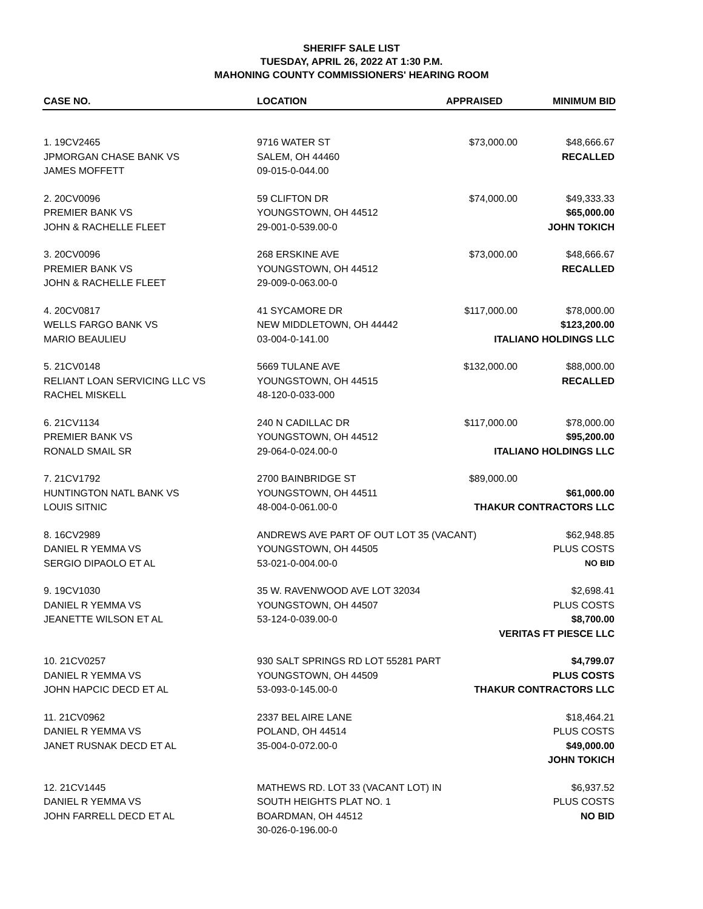SHERIFF SALE LIST
TUESDAY, APRIL 26, 2022 AT 1:30 P.M.
MAHONING COUNTY COMMISSIONERS' HEARING ROOM
| CASE NO. | LOCATION | APPRAISED | MINIMUM BID |
| --- | --- | --- | --- |
| 1. 19CV2465 | 9716 WATER ST | $73,000.00 | $48,666.67 |
| JPMORGAN CHASE BANK VS | SALEM, OH 44460 | | RECALLED |
| JAMES MOFFETT | 09-015-0-044.00 | | |
| 2. 20CV0096 | 59 CLIFTON DR | $74,000.00 | $49,333.33 |
| PREMIER BANK VS | YOUNGSTOWN, OH 44512 | | $65,000.00 |
| JOHN & RACHELLE FLEET | 29-001-0-539.00-0 | | JOHN TOKICH |
| 3. 20CV0096 | 268 ERSKINE AVE | $73,000.00 | $48,666.67 |
| PREMIER BANK VS | YOUNGSTOWN, OH 44512 | | RECALLED |
| JOHN & RACHELLE FLEET | 29-009-0-063.00-0 | | |
| 4. 20CV0817 | 41 SYCAMORE DR | $117,000.00 | $78,000.00 |
| WELLS FARGO BANK VS | NEW MIDDLETOWN, OH 44442 | | $123,200.00 |
| MARIO BEAULIEU | 03-004-0-141.00 | ITALIANO HOLDINGS LLC | |
| 5. 21CV0148 | 5669 TULANE AVE | $132,000.00 | $88,000.00 |
| RELIANT LOAN SERVICING LLC VS | YOUNGSTOWN, OH 44515 | | RECALLED |
| RACHEL MISKELL | 48-120-0-033-000 | | |
| 6. 21CV1134 | 240 N CADILLAC DR | $117,000.00 | $78,000.00 |
| PREMIER BANK VS | YOUNGSTOWN, OH 44512 | | $95,200.00 |
| RONALD SMAIL SR | 29-064-0-024.00-0 | ITALIANO HOLDINGS LLC | |
| 7. 21CV1792 | 2700 BAINBRIDGE ST | $89,000.00 | |
| HUNTINGTON NATL BANK VS | YOUNGSTOWN, OH 44511 | | $61,000.00 |
| LOUIS SITNIC | 48-004-0-061.00-0 | THAKUR CONTRACTORS LLC | |
| 8. 16CV2989 | ANDREWS AVE PART OF OUT LOT 35 (VACANT) | | $62,948.85 |
| DANIEL R YEMMA VS | YOUNGSTOWN, OH 44505 | | PLUS COSTS |
| SERGIO DIPAOLO ET AL | 53-021-0-004.00-0 | | NO BID |
| 9. 19CV1030 | 35 W. RAVENWOOD AVE LOT 32034 | | $2,698.41 |
| DANIEL R YEMMA VS | YOUNGSTOWN, OH 44507 | | PLUS COSTS |
| JEANETTE WILSON ET AL | 53-124-0-039.00-0 | | $8,700.00 |
| | | VERITAS FT PIESCE LLC | |
| 10. 21CV0257 | 930 SALT SPRINGS RD LOT 55281 PART | | $4,799.07 |
| DANIEL R YEMMA VS | YOUNGSTOWN, OH 44509 | | PLUS COSTS |
| JOHN HAPCIC DECD ET AL | 53-093-0-145.00-0 | THAKUR CONTRACTORS LLC | |
| 11. 21CV0962 | 2337 BEL AIRE LANE | | $18,464.21 |
| DANIEL R YEMMA VS | POLAND, OH 44514 | | PLUS COSTS |
| JANET RUSNAK DECD ET AL | 35-004-0-072.00-0 | | $49,000.00 |
| | | | JOHN TOKICH |
| 12. 21CV1445 | MATHEWS RD. LOT 33 (VACANT LOT) IN | | $6,937.52 |
| DANIEL R YEMMA VS | SOUTH HEIGHTS PLAT NO. 1 | | PLUS COSTS |
| JOHN FARRELL DECD ET AL | BOARDMAN, OH 44512 | | NO BID |
| | 30-026-0-196.00-0 | | |